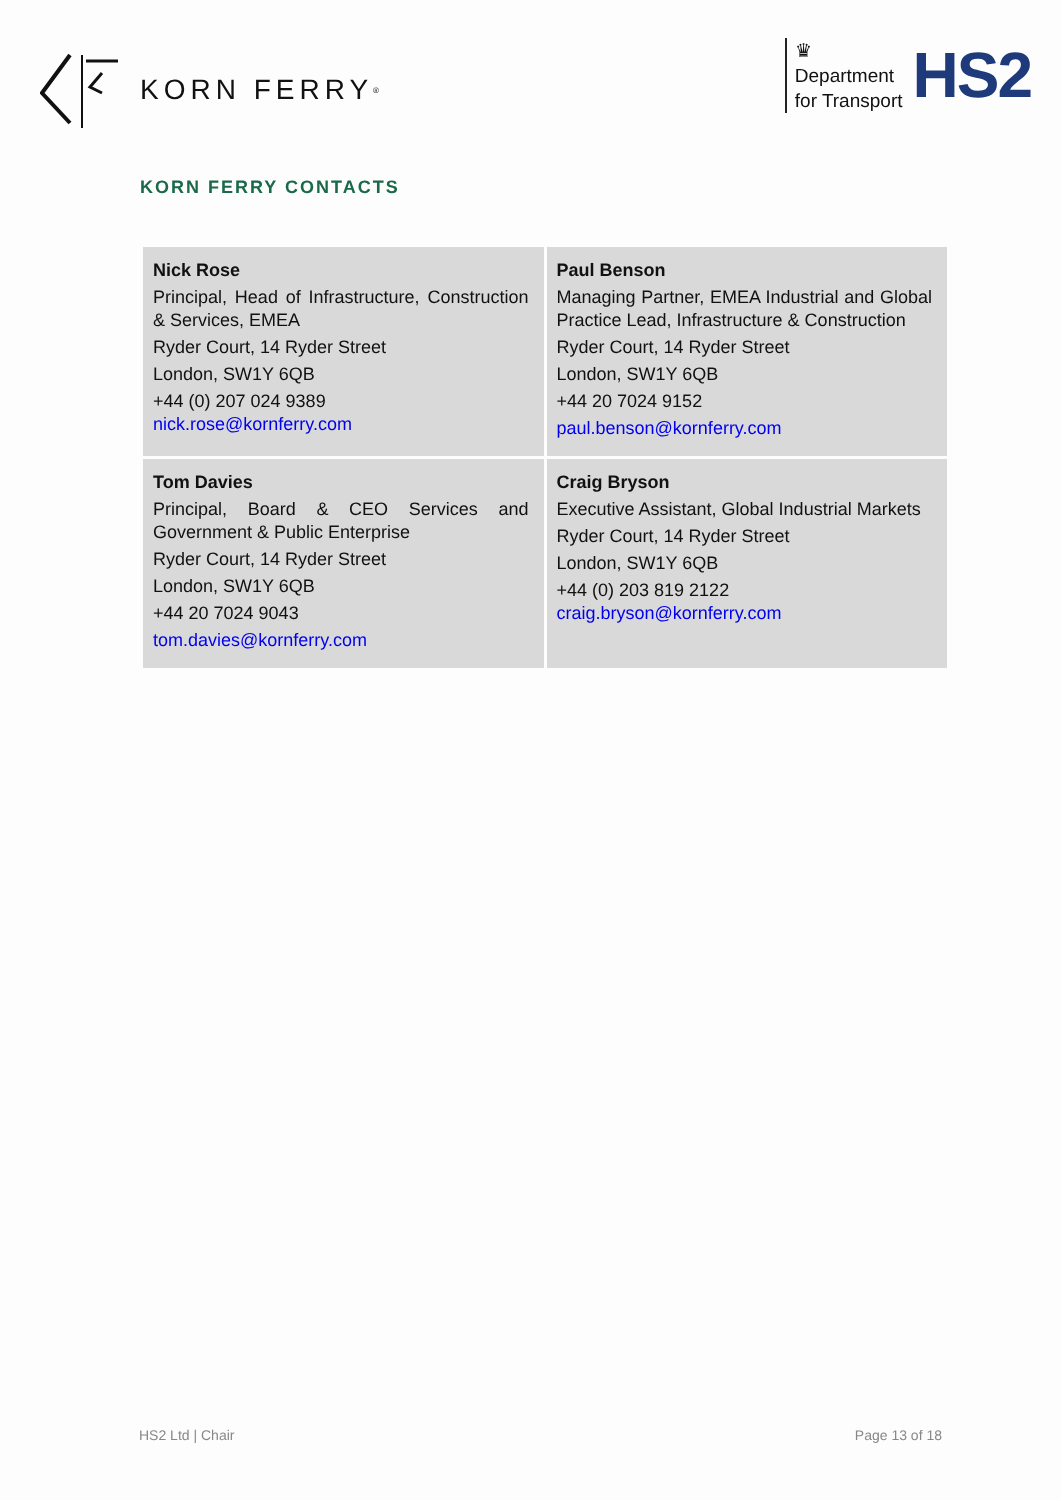KORN FERRY<sup>®</sup>
♛
Department
for Transport
HS2
KORN FERRY CONTACTS
| Nick Rose Principal, Head of Infrastructure, Construction & Services, EMEA Ryder Court, 14 Ryder Street London, SW1Y 6QB +44 (0) 207 024 9389 nick.rose@kornferry.com | Paul Benson Managing Partner, EMEA Industrial and Global Practice Lead, Infrastructure & Construction Ryder Court, 14 Ryder Street London, SW1Y 6QB +44 20 7024 9152 paul.benson@kornferry.com |
| Tom Davies Principal, Board & CEO Services and Government & Public Enterprise Ryder Court, 14 Ryder Street London, SW1Y 6QB +44 20 7024 9043 tom.davies@kornferry.com | Craig Bryson Executive Assistant, Global Industrial Markets Ryder Court, 14 Ryder Street London, SW1Y 6QB +44 (0) 203 819 2122 craig.bryson@kornferry.com |
HS2 Ltd | Chair Page 13 of 18